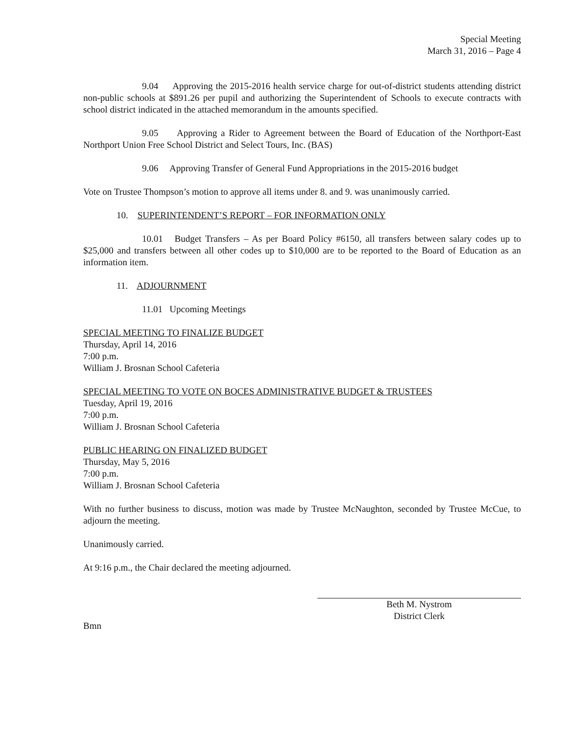Special Meeting
March 31, 2016 – Page 4
9.04 Approving the 2015-2016 health service charge for out-of-district students attending district non-public schools at $891.26 per pupil and authorizing the Superintendent of Schools to execute contracts with school district indicated in the attached memorandum in the amounts specified.
9.05 Approving a Rider to Agreement between the Board of Education of the Northport-East Northport Union Free School District and Select Tours, Inc. (BAS)
9.06 Approving Transfer of General Fund Appropriations in the 2015-2016 budget
Vote on Trustee Thompson’s motion to approve all items under 8. and 9. was unanimously carried.
10. SUPERINTENDENT’S REPORT – FOR INFORMATION ONLY
10.01 Budget Transfers – As per Board Policy #6150, all transfers between salary codes up to $25,000 and transfers between all other codes up to $10,000 are to be reported to the Board of Education as an information item.
11. ADJOURNMENT
11.01 Upcoming Meetings
SPECIAL MEETING TO FINALIZE BUDGET
Thursday, April 14, 2016
7:00 p.m.
William J. Brosnan School Cafeteria
SPECIAL MEETING TO VOTE ON BOCES ADMINISTRATIVE BUDGET & TRUSTEES
Tuesday, April 19, 2016
7:00 p.m.
William J. Brosnan School Cafeteria
PUBLIC HEARING ON FINALIZED BUDGET
Thursday, May 5, 2016
7:00 p.m.
William J. Brosnan School Cafeteria
With no further business to discuss, motion was made by Trustee McNaughton, seconded by Trustee McCue, to adjourn the meeting.
Unanimously carried.
At 9:16 p.m., the Chair declared the meeting adjourned.
Beth M. Nystrom
District Clerk
Bmn